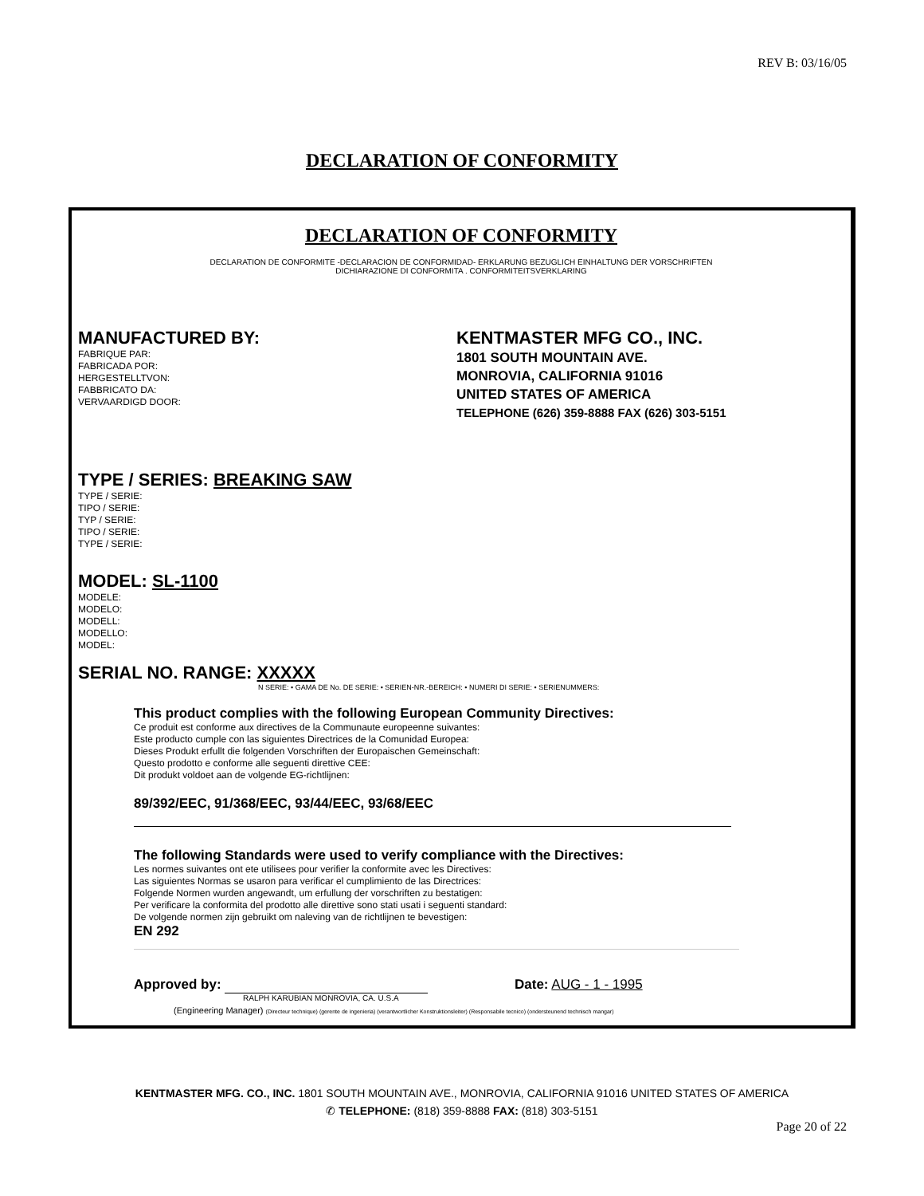REV B: 03/16/05
DECLARATION OF CONFORMITY
DECLARATION OF CONFORMITY
DECLARATION DE CONFORMITE -DECLARACION DE CONFORMIDAD- ERKLARUNG BEZUGLICH EINHALTUNG DER VORSCHRIFTEN
DICHIARAZIONE DI CONFORMITA . CONFORMITEITSVERKLARING
MANUFACTURED BY:
FABRIQUE PAR:
FABRICADA POR:
HERGESTELLTVON:
FABBRICATO DA:
VERVAARDIGD DOOR:
KENTMASTER MFG CO., INC.
1801 SOUTH MOUNTAIN AVE.
MONROVIA, CALIFORNIA 91016
UNITED STATES OF AMERICA
TELEPHONE (626) 359-8888 FAX (626) 303-5151
TYPE / SERIES: BREAKING SAW
TYPE / SERIE:
TIPO / SERIE:
TYP / SERIE:
TIPO / SERIE:
TYPE / SERIE:
MODEL: SL-1100
MODELE:
MODELO:
MODELL:
MODELLO:
MODEL:
SERIAL NO. RANGE: XXXXX
N SERIE: • GAMA DE No. DE SERIE: • SERIEN-NR.-BEREICH: • NUMERI DI SERIE: • SERIENUMMERS:
This product complies with the following European Community Directives:
Ce produit est conforme aux directives de la Communaute europeenne suivantes:
Este producto cumple con las siguientes Directrices de la Comunidad Europea:
Dieses Produkt erfullt die folgenden Vorschriften der Europaischen Gemeinschaft:
Questo prodotto e conforme alle seguenti direttive CEE:
Dit produkt voldoet aan de volgende EG-richtlijnen:
89/392/EEC, 91/368/EEC, 93/44/EEC, 93/68/EEC
The following Standards were used to verify compliance with the Directives:
Les normes suivantes ont ete utilisees pour verifier la conformite avec les Directives:
Las siguientes Normas se usaron para verificar el cumplimiento de las Directrices:
Folgende Normen wurden angewandt, um erfullung der vorschriften zu bestatigen:
Per verificare la conformita del prodotto alle direttive sono stati usati i seguenti standard:
De volgende normen zijn gebruikt om naleving van de richtlijnen te bevestigen:
EN 292
Approved by: Date: AUG - 1 - 1995
RALPH KARUBIAN MONROVIA, CA. U.S.A
(Engineering Manager) (Directeur technique) (gerente de ingenieria) (verantwortlicher Konstruktionsleiter) (Responsabile tecnico) (ondersteunend technisch mangar)
KENTMASTER MFG. CO., INC. 1801 SOUTH MOUNTAIN AVE., MONROVIA, CALIFORNIA 91016 UNITED STATES OF AMERICA
✆ TELEPHONE: (818) 359-8888 FAX: (818) 303-5151
Page 20 of 22